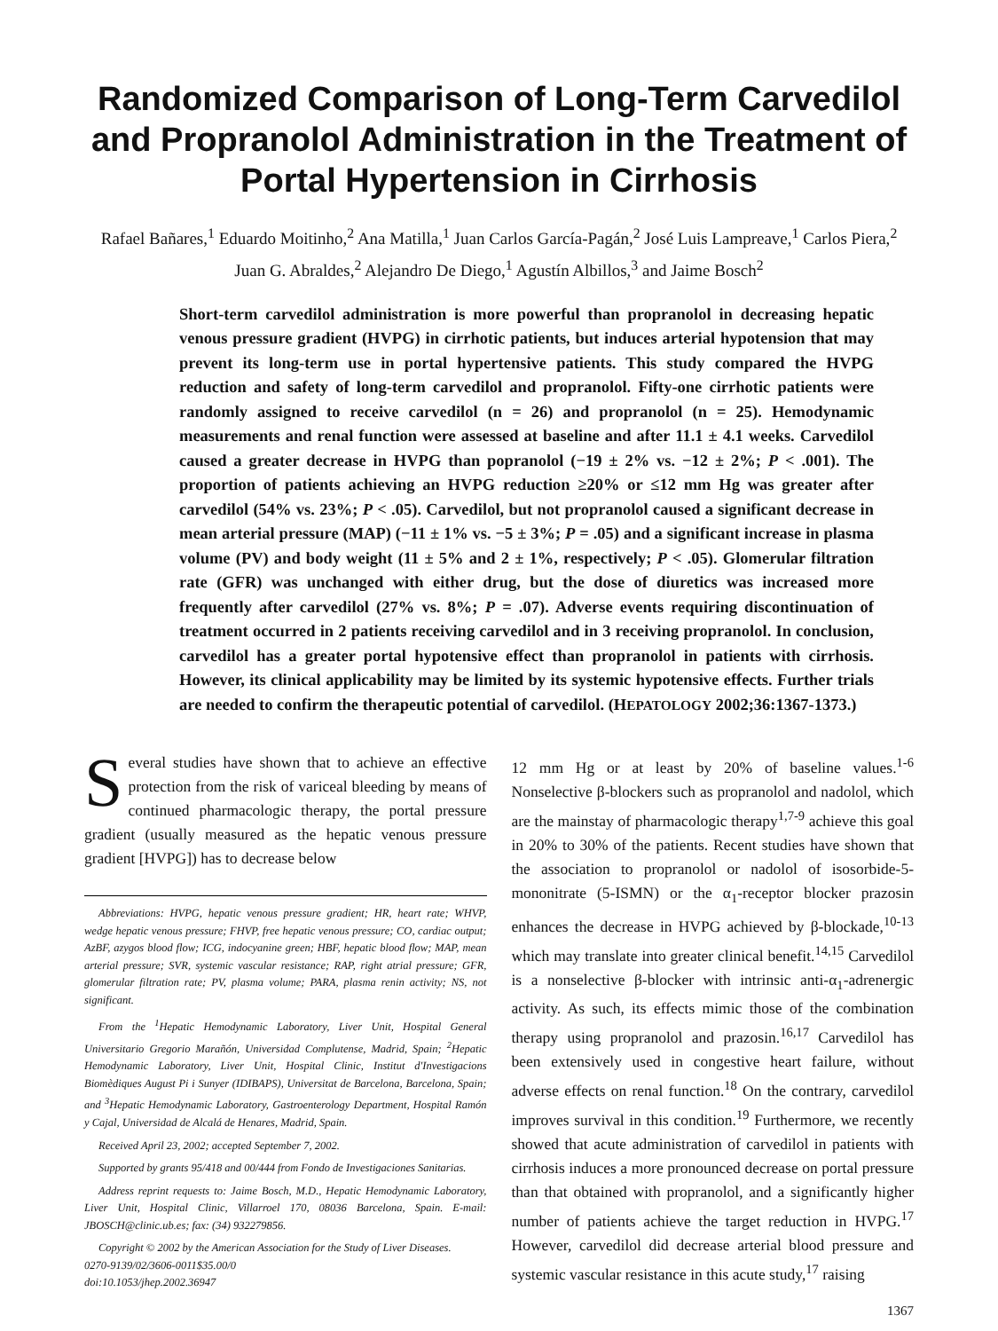Randomized Comparison of Long-Term Carvedilol and Propranolol Administration in the Treatment of Portal Hypertension in Cirrhosis
Rafael Bañares,<sup>1</sup> Eduardo Moitinho,<sup>2</sup> Ana Matilla,<sup>1</sup> Juan Carlos García-Pagán,<sup>2</sup> José Luis Lampreave,<sup>1</sup> Carlos Piera,<sup>2</sup> Juan G. Abraldes,<sup>2</sup> Alejandro De Diego,<sup>1</sup> Agustín Albillos,<sup>3</sup> and Jaime Bosch<sup>2</sup>
Short-term carvedilol administration is more powerful than propranolol in decreasing hepatic venous pressure gradient (HVPG) in cirrhotic patients, but induces arterial hypotension that may prevent its long-term use in portal hypertensive patients. This study compared the HVPG reduction and safety of long-term carvedilol and propranolol. Fifty-one cirrhotic patients were randomly assigned to receive carvedilol (n = 26) and propranolol (n = 25). Hemodynamic measurements and renal function were assessed at baseline and after 11.1 ± 4.1 weeks. Carvedilol caused a greater decrease in HVPG than popranolol (−19 ± 2% vs. −12 ± 2%; P < .001). The proportion of patients achieving an HVPG reduction ≥20% or ≤12 mm Hg was greater after carvedilol (54% vs. 23%; P < .05). Carvedilol, but not propranolol caused a significant decrease in mean arterial pressure (MAP) (−11 ± 1% vs. −5 ± 3%; P = .05) and a significant increase in plasma volume (PV) and body weight (11 ± 5% and 2 ± 1%, respectively; P < .05). Glomerular filtration rate (GFR) was unchanged with either drug, but the dose of diuretics was increased more frequently after carvedilol (27% vs. 8%; P = .07). Adverse events requiring discontinuation of treatment occurred in 2 patients receiving carvedilol and in 3 receiving propranolol. In conclusion, carvedilol has a greater portal hypotensive effect than propranolol in patients with cirrhosis. However, its clinical applicability may be limited by its systemic hypotensive effects. Further trials are needed to confirm the therapeutic potential of carvedilol. (HEPATOLOGY 2002;36:1367-1373.)
Several studies have shown that to achieve an effective protection from the risk of variceal bleeding by means of continued pharmacologic therapy, the portal pressure gradient (usually measured as the hepatic venous pressure gradient [HVPG]) has to decrease below
Abbreviations: HVPG, hepatic venous pressure gradient; HR, heart rate; WHVP, wedge hepatic venous pressure; FHVP, free hepatic venous pressure; CO, cardiac output; AzBF, azygos blood flow; ICG, indocyanine green; HBF, hepatic blood flow; MAP, mean arterial pressure; SVR, systemic vascular resistance; RAP, right atrial pressure; GFR, glomerular filtration rate; PV, plasma volume; PARA, plasma renin activity; NS, not significant.
From the <sup>1</sup>Hepatic Hemodynamic Laboratory, Liver Unit, Hospital General Universitario Gregorio Marañón, Universidad Complutense, Madrid, Spain; <sup>2</sup>Hepatic Hemodynamic Laboratory, Liver Unit, Hospital Clinic, Institut d'Investigacions Biomèdiques August Pi i Sunyer (IDIBAPS), Universitat de Barcelona, Barcelona, Spain; and <sup>3</sup>Hepatic Hemodynamic Laboratory, Gastroenterology Department, Hospital Ramón y Cajal, Universidad de Alcalá de Henares, Madrid, Spain.
Received April 23, 2002; accepted September 7, 2002.
Supported by grants 95/418 and 00/444 from Fondo de Investigaciones Sanitarias.
Address reprint requests to: Jaime Bosch, M.D., Hepatic Hemodynamic Laboratory, Liver Unit, Hospital Clinic, Villarroel 170, 08036 Barcelona, Spain. E-mail: JBOSCH@clinic.ub.es; fax: (34) 932279856.
Copyright © 2002 by the American Association for the Study of Liver Diseases.
0270-9139/02/3606-0011$35.00/0
doi:10.1053/jhep.2002.36947
12 mm Hg or at least by 20% of baseline values.<sup>1-6</sup> Nonselective β-blockers such as propranolol and nadolol, which are the mainstay of pharmacologic therapy<sup>1,7-9</sup> achieve this goal in 20% to 30% of the patients. Recent studies have shown that the association to propranolol or nadolol of isosorbide-5-mononitrate (5-ISMN) or the α<sub>1</sub>-receptor blocker prazosin enhances the decrease in HVPG achieved by β-blockade,<sup>10-13</sup> which may translate into greater clinical benefit.<sup>14,15</sup> Carvedilol is a nonselective β-blocker with intrinsic anti-α<sub>1</sub>-adrenergic activity. As such, its effects mimic those of the combination therapy using propranolol and prazosin.<sup>16,17</sup> Carvedilol has been extensively used in congestive heart failure, without adverse effects on renal function.<sup>18</sup> On the contrary, carvedilol improves survival in this condition.<sup>19</sup> Furthermore, we recently showed that acute administration of carvedilol in patients with cirrhosis induces a more pronounced decrease on portal pressure than that obtained with propranolol, and a significantly higher number of patients achieve the target reduction in HVPG.<sup>17</sup> However, carvedilol did decrease arterial blood pressure and systemic vascular resistance in this acute study,<sup>17</sup> raising
1367